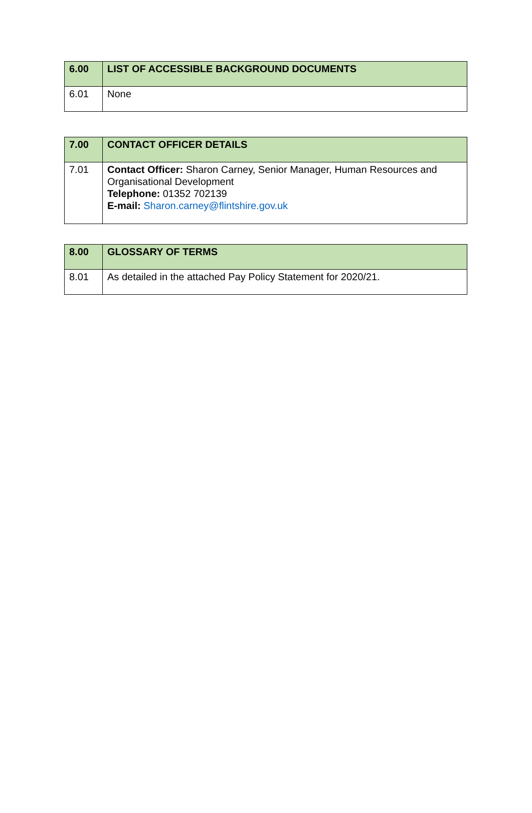| 6.00 | LIST OF ACCESSIBLE BACKGROUND DOCUMENTS |
| --- | --- |
| 6.01 | None |
| 7.00 | CONTACT OFFICER DETAILS |
| --- | --- |
| 7.01 | Contact Officer: Sharon Carney, Senior Manager, Human Resources and Organisational Development Telephone: 01352 702139 E-mail: Sharon.carney@flintshire.gov.uk |
| 8.00 | GLOSSARY OF TERMS |
| --- | --- |
| 8.01 | As detailed in the attached Pay Policy Statement for 2020/21. |